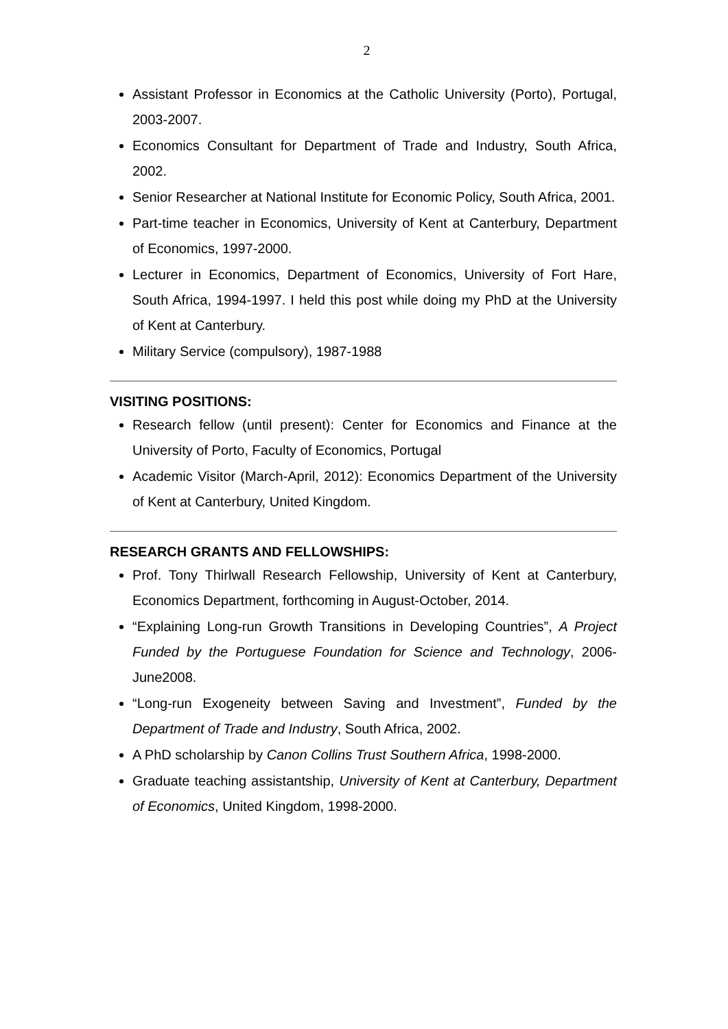2
Assistant Professor in Economics at the Catholic University (Porto), Portugal, 2003-2007.
Economics Consultant for Department of Trade and Industry, South Africa, 2002.
Senior Researcher at National Institute for Economic Policy, South Africa, 2001.
Part-time teacher in Economics, University of Kent at Canterbury, Department of Economics, 1997-2000.
Lecturer in Economics, Department of Economics, University of Fort Hare, South Africa, 1994-1997. I held this post while doing my PhD at the University of Kent at Canterbury.
Military Service (compulsory), 1987-1988
VISITING POSITIONS:
Research fellow (until present): Center for Economics and Finance at the University of Porto, Faculty of Economics, Portugal
Academic Visitor (March-April, 2012): Economics Department of the University of Kent at Canterbury, United Kingdom.
RESEARCH GRANTS AND FELLOWSHIPS:
Prof. Tony Thirlwall Research Fellowship, University of Kent at Canterbury, Economics Department, forthcoming in August-October, 2014.
“Explaining Long-run Growth Transitions in Developing Countries”, A Project Funded by the Portuguese Foundation for Science and Technology, 2006-June2008.
“Long-run Exogeneity between Saving and Investment”, Funded by the Department of Trade and Industry, South Africa, 2002.
A PhD scholarship by Canon Collins Trust Southern Africa, 1998-2000.
Graduate teaching assistantship, University of Kent at Canterbury, Department of Economics, United Kingdom, 1998-2000.